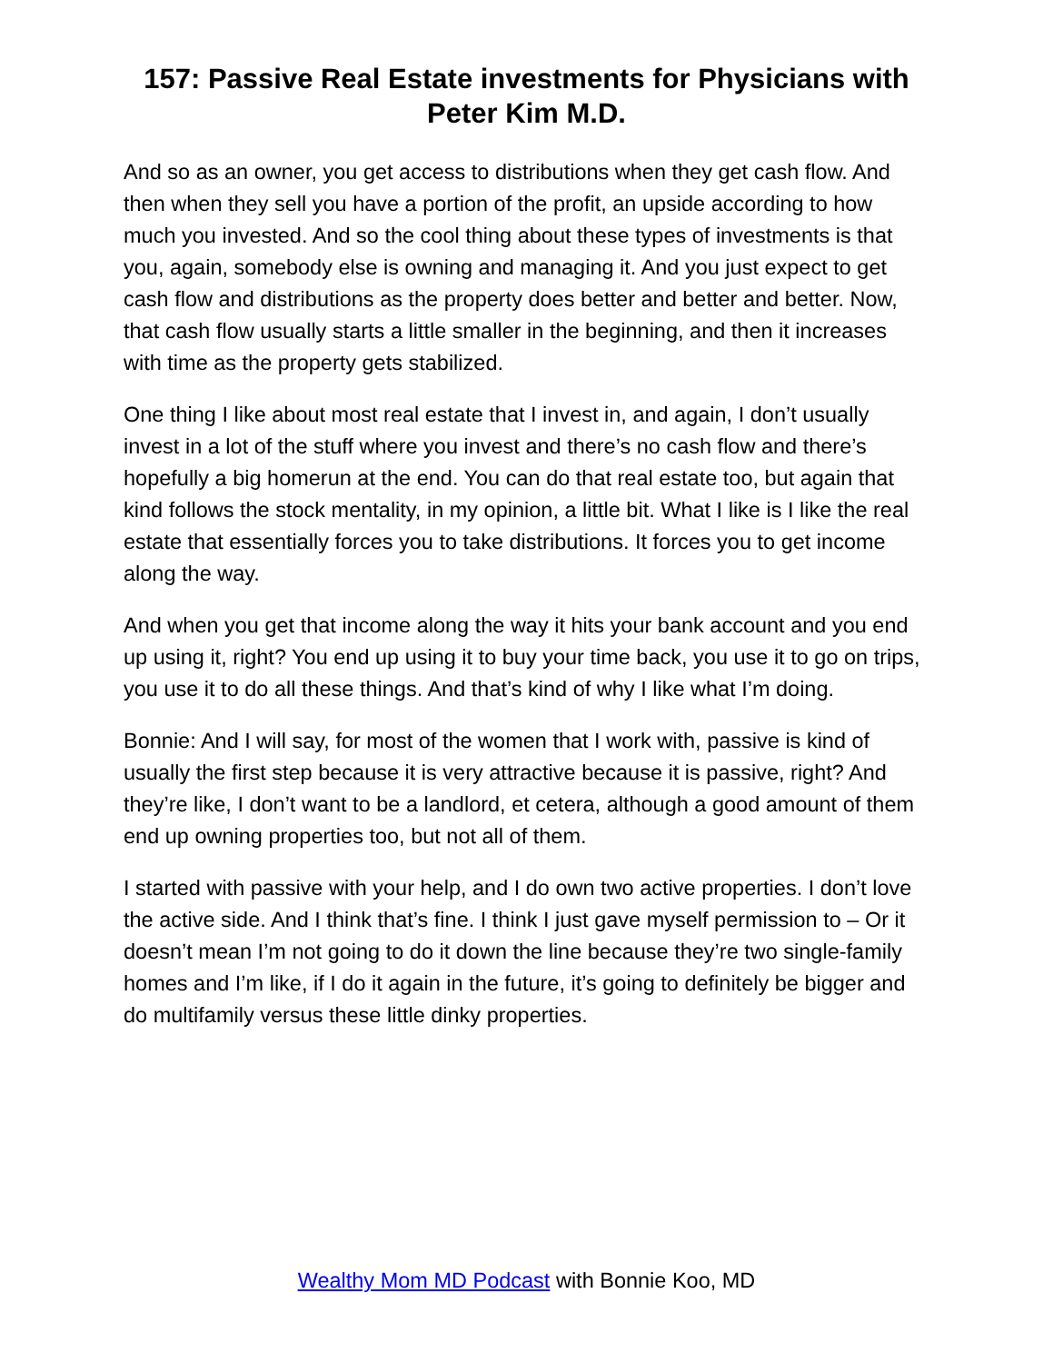157: Passive Real Estate investments for Physicians with Peter Kim M.D.
And so as an owner, you get access to distributions when they get cash flow. And then when they sell you have a portion of the profit, an upside according to how much you invested. And so the cool thing about these types of investments is that you, again, somebody else is owning and managing it. And you just expect to get cash flow and distributions as the property does better and better and better. Now, that cash flow usually starts a little smaller in the beginning, and then it increases with time as the property gets stabilized.
One thing I like about most real estate that I invest in, and again, I don’t usually invest in a lot of the stuff where you invest and there’s no cash flow and there’s hopefully a big homerun at the end. You can do that real estate too, but again that kind follows the stock mentality, in my opinion, a little bit. What I like is I like the real estate that essentially forces you to take distributions. It forces you to get income along the way.
And when you get that income along the way it hits your bank account and you end up using it, right? You end up using it to buy your time back, you use it to go on trips, you use it to do all these things. And that’s kind of why I like what I’m doing.
Bonnie: And I will say, for most of the women that I work with, passive is kind of usually the first step because it is very attractive because it is passive, right? And they’re like, I don’t want to be a landlord, et cetera, although a good amount of them end up owning properties too, but not all of them.
I started with passive with your help, and I do own two active properties. I don’t love the active side. And I think that’s fine. I think I just gave myself permission to – Or it doesn’t mean I’m not going to do it down the line because they’re two single-family homes and I’m like, if I do it again in the future, it’s going to definitely be bigger and do multifamily versus these little dinky properties.
Wealthy Mom MD Podcast with Bonnie Koo, MD